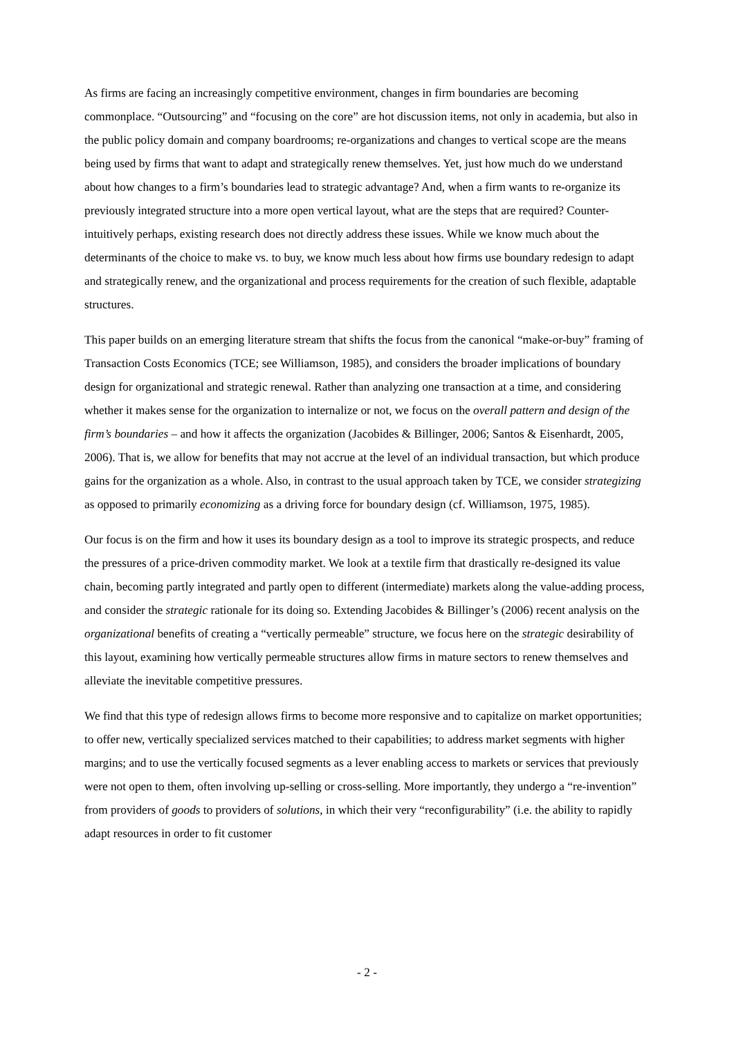As firms are facing an increasingly competitive environment, changes in firm boundaries are becoming commonplace. “Outsourcing” and “focusing on the core” are hot discussion items, not only in academia, but also in the public policy domain and company boardrooms; re-organizations and changes to vertical scope are the means being used by firms that want to adapt and strategically renew themselves. Yet, just how much do we understand about how changes to a firm’s boundaries lead to strategic advantage? And, when a firm wants to re-organize its previously integrated structure into a more open vertical layout, what are the steps that are required? Counter-intuitively perhaps, existing research does not directly address these issues. While we know much about the determinants of the choice to make vs. to buy, we know much less about how firms use boundary redesign to adapt and strategically renew, and the organizational and process requirements for the creation of such flexible, adaptable structures.
This paper builds on an emerging literature stream that shifts the focus from the canonical “make-or-buy” framing of Transaction Costs Economics (TCE; see Williamson, 1985), and considers the broader implications of boundary design for organizational and strategic renewal. Rather than analyzing one transaction at a time, and considering whether it makes sense for the organization to internalize or not, we focus on the overall pattern and design of the firm’s boundaries – and how it affects the organization (Jacobides & Billinger, 2006; Santos & Eisenhardt, 2005, 2006). That is, we allow for benefits that may not accrue at the level of an individual transaction, but which produce gains for the organization as a whole. Also, in contrast to the usual approach taken by TCE, we consider strategizing as opposed to primarily economizing as a driving force for boundary design (cf. Williamson, 1975, 1985).
Our focus is on the firm and how it uses its boundary design as a tool to improve its strategic prospects, and reduce the pressures of a price-driven commodity market. We look at a textile firm that drastically re-designed its value chain, becoming partly integrated and partly open to different (intermediate) markets along the value-adding process, and consider the strategic rationale for its doing so. Extending Jacobides & Billinger’s (2006) recent analysis on the organizational benefits of creating a “vertically permeable” structure, we focus here on the strategic desirability of this layout, examining how vertically permeable structures allow firms in mature sectors to renew themselves and alleviate the inevitable competitive pressures.
We find that this type of redesign allows firms to become more responsive and to capitalize on market opportunities; to offer new, vertically specialized services matched to their capabilities; to address market segments with higher margins; and to use the vertically focused segments as a lever enabling access to markets or services that previously were not open to them, often involving up-selling or cross-selling. More importantly, they undergo a “re-invention” from providers of goods to providers of solutions, in which their very “reconfigurability” (i.e. the ability to rapidly adapt resources in order to fit customer
- 2 -